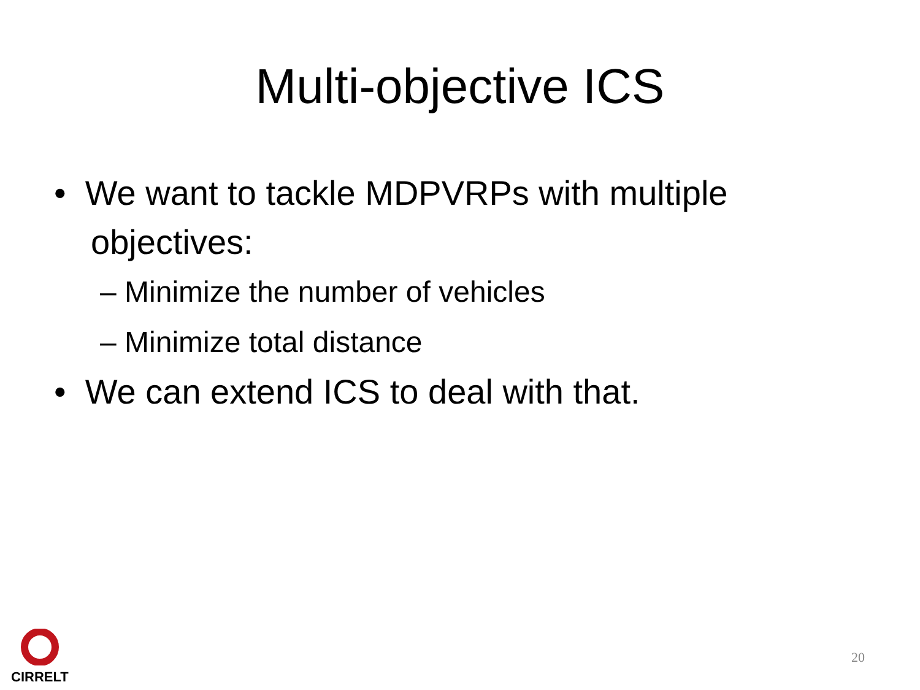Multi-objective ICS
• We want to tackle MDPVRPs with multiple objectives:
– Minimize the number of vehicles
– Minimize total distance
• We can extend ICS to deal with that.
CIRRELT
20